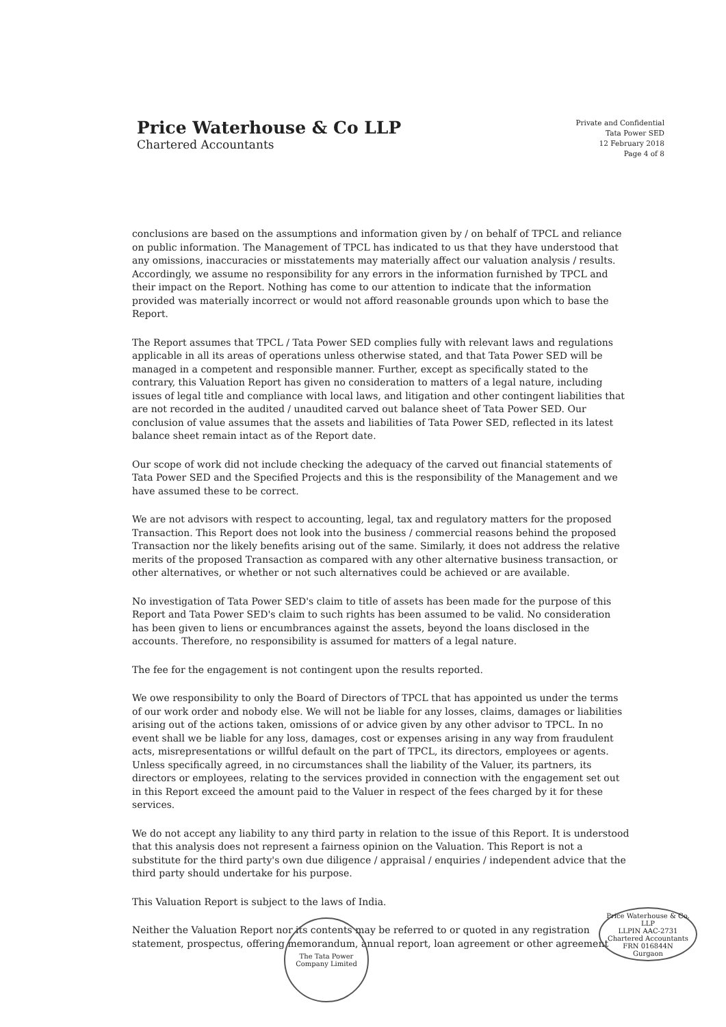Price Waterhouse & Co LLP
Chartered Accountants
Private and Confidential
Tata Power SED
12 February 2018
Page 4 of 8
conclusions are based on the assumptions and information given by / on behalf of TPCL and reliance on public information. The Management of TPCL has indicated to us that they have understood that any omissions, inaccuracies or misstatements may materially affect our valuation analysis / results. Accordingly, we assume no responsibility for any errors in the information furnished by TPCL and their impact on the Report. Nothing has come to our attention to indicate that the information provided was materially incorrect or would not afford reasonable grounds upon which to base the Report.
The Report assumes that TPCL / Tata Power SED complies fully with relevant laws and regulations applicable in all its areas of operations unless otherwise stated, and that Tata Power SED will be managed in a competent and responsible manner. Further, except as specifically stated to the contrary, this Valuation Report has given no consideration to matters of a legal nature, including issues of legal title and compliance with local laws, and litigation and other contingent liabilities that are not recorded in the audited / unaudited carved out balance sheet of Tata Power SED. Our conclusion of value assumes that the assets and liabilities of Tata Power SED, reflected in its latest balance sheet remain intact as of the Report date.
Our scope of work did not include checking the adequacy of the carved out financial statements of Tata Power SED and the Specified Projects and this is the responsibility of the Management and we have assumed these to be correct.
We are not advisors with respect to accounting, legal, tax and regulatory matters for the proposed Transaction. This Report does not look into the business / commercial reasons behind the proposed Transaction nor the likely benefits arising out of the same. Similarly, it does not address the relative merits of the proposed Transaction as compared with any other alternative business transaction, or other alternatives, or whether or not such alternatives could be achieved or are available.
No investigation of Tata Power SED's claim to title of assets has been made for the purpose of this Report and Tata Power SED's claim to such rights has been assumed to be valid. No consideration has been given to liens or encumbrances against the assets, beyond the loans disclosed in the accounts. Therefore, no responsibility is assumed for matters of a legal nature.
The fee for the engagement is not contingent upon the results reported.
We owe responsibility to only the Board of Directors of TPCL that has appointed us under the terms of our work order and nobody else. We will not be liable for any losses, claims, damages or liabilities arising out of the actions taken, omissions of or advice given by any other advisor to TPCL. In no event shall we be liable for any loss, damages, cost or expenses arising in any way from fraudulent acts, misrepresentations or willful default on the part of TPCL, its directors, employees or agents. Unless specifically agreed, in no circumstances shall the liability of the Valuer, its partners, its directors or employees, relating to the services provided in connection with the engagement set out in this Report exceed the amount paid to the Valuer in respect of the fees charged by it for these services.
We do not accept any liability to any third party in relation to the issue of this Report. It is understood that this analysis does not represent a fairness opinion on the Valuation. This Report is not a substitute for the third party's own due diligence / appraisal / enquiries / independent advice that the third party should undertake for his purpose.
This Valuation Report is subject to the laws of India.
Neither the Valuation Report nor its contents may be referred to or quoted in any registration statement, prospectus, offering memorandum, annual report, loan agreement or other agreement
The Tata Power Company Limited
Price Waterhouse & Co. LLP
LLPIN AAC-2731
Chartered Accountants
FRN 016844N
Gurgaon